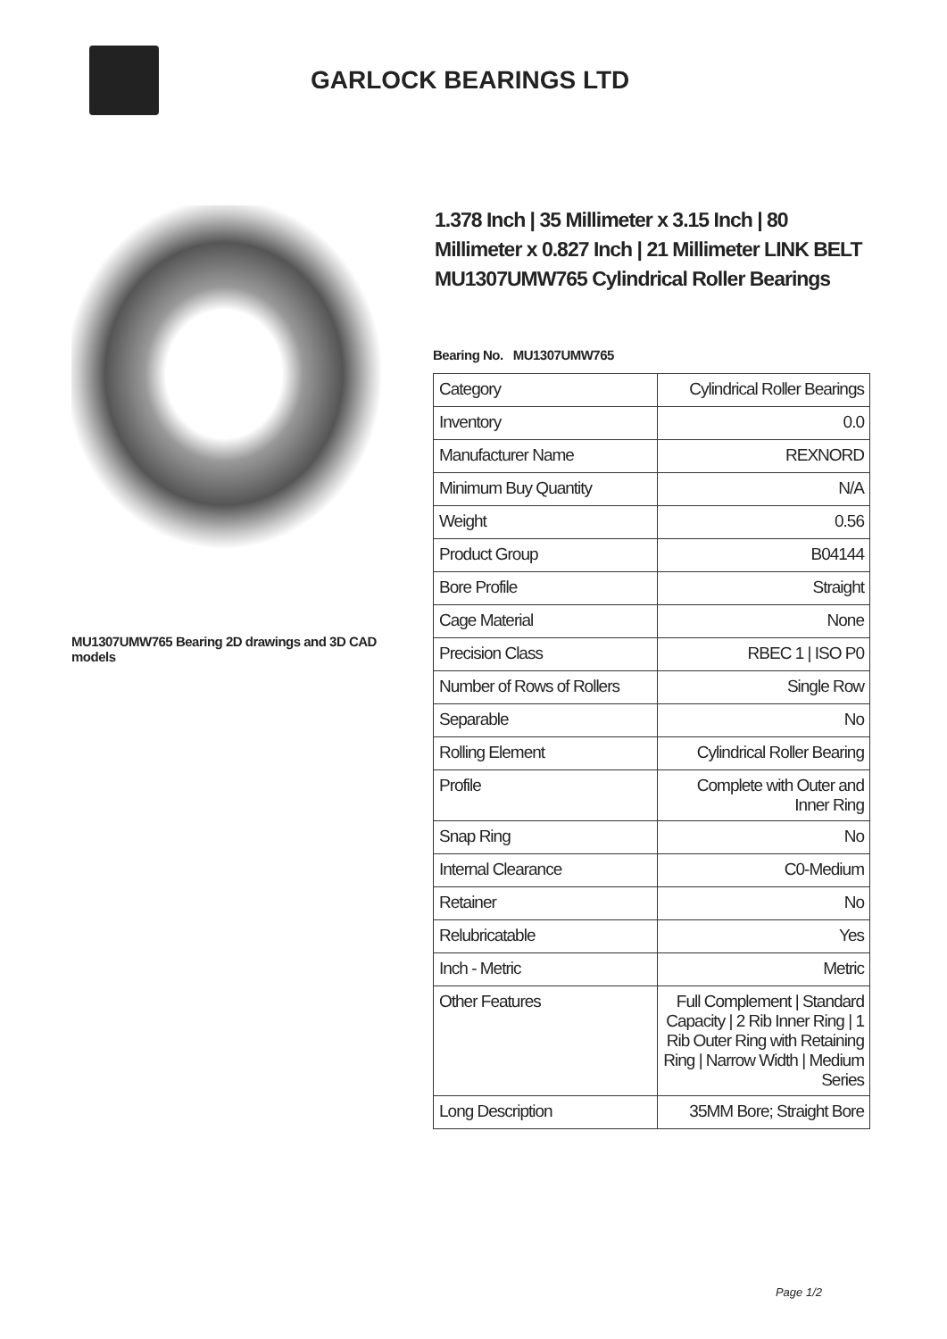GARLOCK BEARINGS LTD
MU1307UMW765 Bearing 2D drawings and 3D CAD models
1.378 Inch | 35 Millimeter x 3.15 Inch | 80 Millimeter x 0.827 Inch | 21 Millimeter LINK BELT MU1307UMW765 Cylindrical Roller Bearings
Bearing No. MU1307UMW765
| Category | Cylindrical Roller Bearings |
| Inventory | 0.0 |
| Manufacturer Name | REXNORD |
| Minimum Buy Quantity | N/A |
| Weight | 0.56 |
| Product Group | B04144 |
| Bore Profile | Straight |
| Cage Material | None |
| Precision Class | RBEC 1 / ISO P0 |
| Number of Rows of Rollers | Single Row |
| Separable | No |
| Rolling Element | Cylindrical Roller Bearing |
| Profile | Complete with Outer and Inner Ring |
| Snap Ring | No |
| Internal Clearance | C0-Medium |
| Retainer | No |
| Relubricatable | Yes |
| Inch - Metric | Metric |
| Other Features | Full Complement / Standard Capacity / 2 Rib Inner Ring / 1 Rib Outer Ring with Retaining Ring / Narrow Width / Medium Series |
| Long Description | 35MM Bore; Straight Bore |
Page 1/2